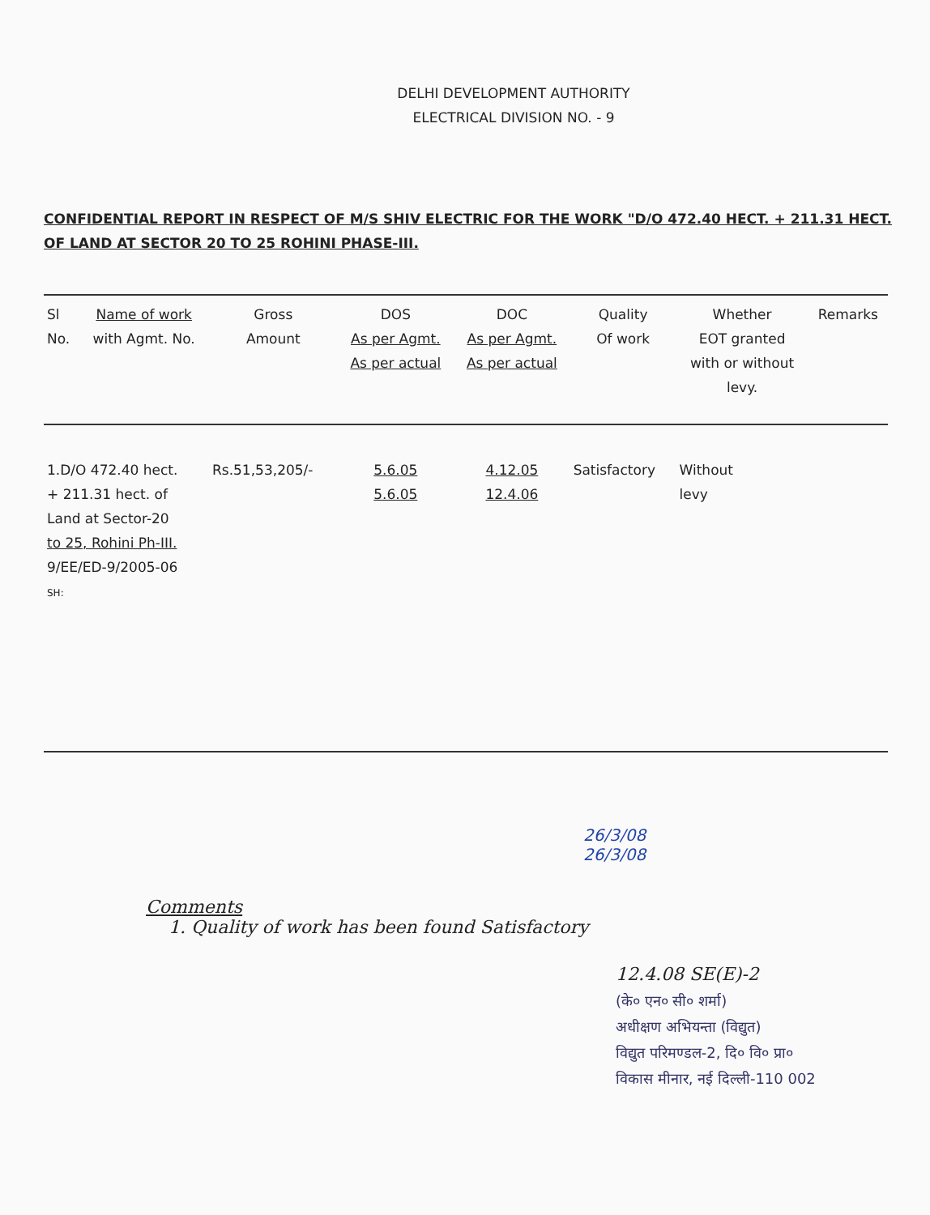DELHI DEVELOPMENT AUTHORITY
ELECTRICAL DIVISION NO. - 9
CONFIDENTIAL REPORT IN RESPECT OF M/S SHIV ELECTRIC FOR THE WORK "D/O 472.40 HECT. + 211.31 HECT. OF LAND AT SECTOR 20 TO 25 ROHINI PHASE-III.
| Sl No. | Name of work with Agmt. No. | Gross Amount | DOS As per Agmt. As per actual | DOC As per Agmt. As per actual | Quality Of work | Whether EOT granted with or without levy. | Remarks |
| --- | --- | --- | --- | --- | --- | --- | --- |
| 1.D/O 472.40 hect. + 211.31 hect. of Land at Sector-20 to 25, Rohini Ph-III. 9/EE/ED-9/2005-06 SH: | | Rs.51,53,205/- | 5.6.05 5.6.05 | 4.12.05 12.4.06 | Satisfactory | Without levy | |
26/3/08
26/3/08
Comments
1. Quality of work has been found Satisfactory
12.4.08 SE(E)-2
(के० एन० सी० शर्मा)
अधीक्षण अभियन्ता (विद्युत)
विद्युत परिमण्डल-2, दि० वि० प्रा०
विकास मीनार, नई दिल्ली-110 002